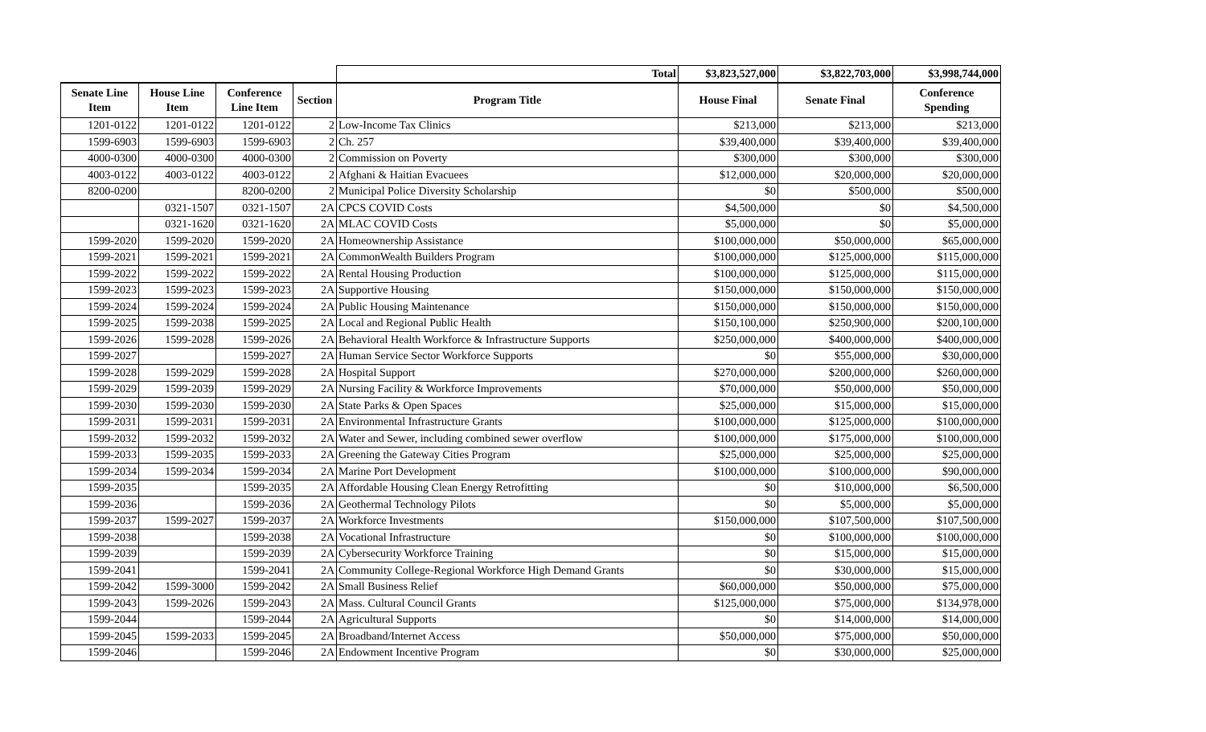| | | | | Total | $3,823,527,000 | $3,822,703,000 | $3,998,744,000 |
| Senate Line Item | House Line Item | Conference Line Item | Section | Program Title | House Final | Senate Final | Conference Spending |
| 1201-0122 | 1201-0122 | 1201-0122 | 2 | Low-Income Tax Clinics | $213,000 | $213,000 | $213,000 |
| 1599-6903 | 1599-6903 | 1599-6903 | 2 | Ch. 257 | $39,400,000 | $39,400,000 | $39,400,000 |
| 4000-0300 | 4000-0300 | 4000-0300 | 2 | Commission on Poverty | $300,000 | $300,000 | $300,000 |
| 4003-0122 | 4003-0122 | 4003-0122 | 2 | Afghani & Haitian Evacuees | $12,000,000 | $20,000,000 | $20,000,000 |
| 8200-0200 | | 8200-0200 | 2 | Municipal Police Diversity Scholarship | $0 | $500,000 | $500,000 |
| | 0321-1507 | 0321-1507 | 2A | CPCS COVID Costs | $4,500,000 | $0 | $4,500,000 |
| | 0321-1620 | 0321-1620 | 2A | MLAC COVID Costs | $5,000,000 | $0 | $5,000,000 |
| 1599-2020 | 1599-2020 | 1599-2020 | 2A | Homeownership Assistance | $100,000,000 | $50,000,000 | $65,000,000 |
| 1599-2021 | 1599-2021 | 1599-2021 | 2A | CommonWealth Builders Program | $100,000,000 | $125,000,000 | $115,000,000 |
| 1599-2022 | 1599-2022 | 1599-2022 | 2A | Rental Housing Production | $100,000,000 | $125,000,000 | $115,000,000 |
| 1599-2023 | 1599-2023 | 1599-2023 | 2A | Supportive Housing | $150,000,000 | $150,000,000 | $150,000,000 |
| 1599-2024 | 1599-2024 | 1599-2024 | 2A | Public Housing Maintenance | $150,000,000 | $150,000,000 | $150,000,000 |
| 1599-2025 | 1599-2038 | 1599-2025 | 2A | Local and Regional Public Health | $150,100,000 | $250,900,000 | $200,100,000 |
| 1599-2026 | 1599-2028 | 1599-2026 | 2A | Behavioral Health Workforce & Infrastructure Supports | $250,000,000 | $400,000,000 | $400,000,000 |
| 1599-2027 | | 1599-2027 | 2A | Human Service Sector Workforce Supports | $0 | $55,000,000 | $30,000,000 |
| 1599-2028 | 1599-2029 | 1599-2028 | 2A | Hospital Support | $270,000,000 | $200,000,000 | $260,000,000 |
| 1599-2029 | 1599-2039 | 1599-2029 | 2A | Nursing Facility & Workforce Improvements | $70,000,000 | $50,000,000 | $50,000,000 |
| 1599-2030 | 1599-2030 | 1599-2030 | 2A | State Parks & Open Spaces | $25,000,000 | $15,000,000 | $15,000,000 |
| 1599-2031 | 1599-2031 | 1599-2031 | 2A | Environmental Infrastructure Grants | $100,000,000 | $125,000,000 | $100,000,000 |
| 1599-2032 | 1599-2032 | 1599-2032 | 2A | Water and Sewer, including combined sewer overflow | $100,000,000 | $175,000,000 | $100,000,000 |
| 1599-2033 | 1599-2035 | 1599-2033 | 2A | Greening the Gateway Cities Program | $25,000,000 | $25,000,000 | $25,000,000 |
| 1599-2034 | 1599-2034 | 1599-2034 | 2A | Marine Port Development | $100,000,000 | $100,000,000 | $90,000,000 |
| 1599-2035 | | 1599-2035 | 2A | Affordable Housing Clean Energy Retrofitting | $0 | $10,000,000 | $6,500,000 |
| 1599-2036 | | 1599-2036 | 2A | Geothermal Technology Pilots | $0 | $5,000,000 | $5,000,000 |
| 1599-2037 | 1599-2027 | 1599-2037 | 2A | Workforce Investments | $150,000,000 | $107,500,000 | $107,500,000 |
| 1599-2038 | | 1599-2038 | 2A | Vocational Infrastructure | $0 | $100,000,000 | $100,000,000 |
| 1599-2039 | | 1599-2039 | 2A | Cybersecurity Workforce Training | $0 | $15,000,000 | $15,000,000 |
| 1599-2041 | | 1599-2041 | 2A | Community College-Regional Workforce High Demand Grants | $0 | $30,000,000 | $15,000,000 |
| 1599-2042 | 1599-3000 | 1599-2042 | 2A | Small Business Relief | $60,000,000 | $50,000,000 | $75,000,000 |
| 1599-2043 | 1599-2026 | 1599-2043 | 2A | Mass. Cultural Council Grants | $125,000,000 | $75,000,000 | $134,978,000 |
| 1599-2044 | | 1599-2044 | 2A | Agricultural Supports | $0 | $14,000,000 | $14,000,000 |
| 1599-2045 | 1599-2033 | 1599-2045 | 2A | Broadband/Internet Access | $50,000,000 | $75,000,000 | $50,000,000 |
| 1599-2046 | | 1599-2046 | 2A | Endowment Incentive Program | $0 | $30,000,000 | $25,000,000 |